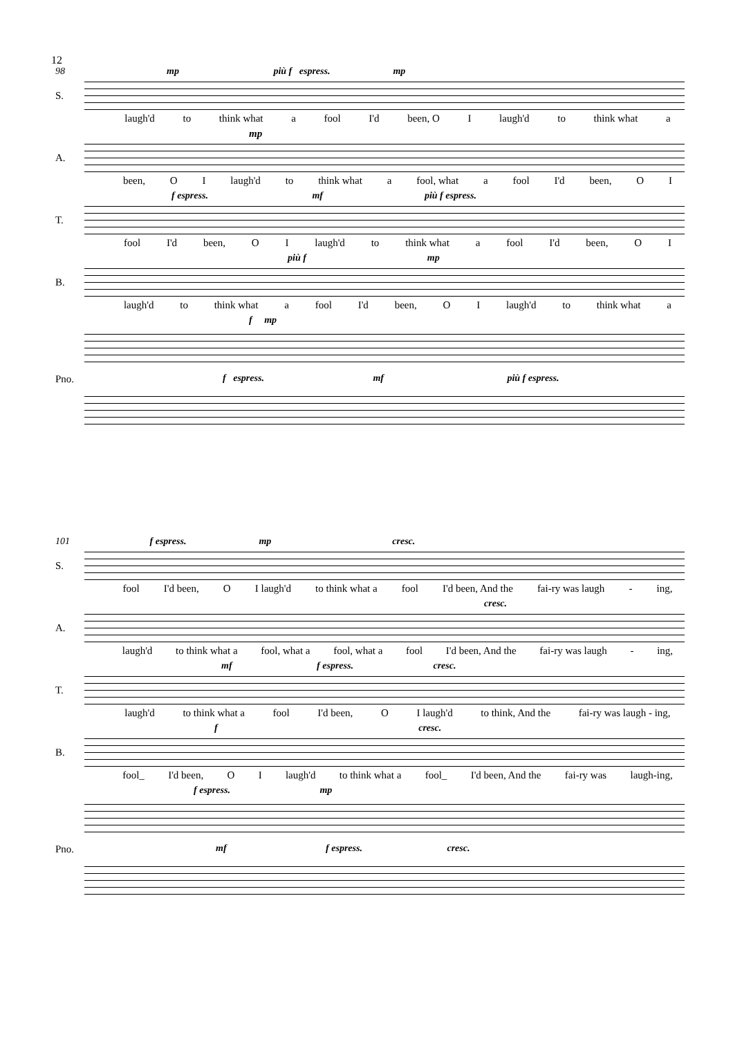12
98 mp più f espress. mp
S.
laugh'd to think what a fool I'd been, O I laugh'd to think what a
mp
A.
been, O I laugh'd to think what a fool, what a fool I'd been, O I
f espress. mf più f espress.
T.
fool I'd been, O I laugh'd to think what a fool I'd been, O I
più f mp
B.
laugh'd to think what a fool I'd been, O I laugh'd to think what a
f mp
Pno. f espress. mf più f espress.
101 f espress. mp cresc.
S.
fool I'd been, O I laugh'd to think what a fool I'd been, And the fai-ry was laugh - ing,
cresc.
A.
laugh'd to think what a fool, what a fool, what a fool I'd been, And the fai-ry was laugh - ing,
mf f espress. cresc.
T.
laugh'd to think what a fool I'd been, O I laugh'd to think, And the fai-ry was laugh - ing,
f cresc.
B.
fool_ I'd been, O I laugh'd to think what a fool_ I'd been, And the fai-ry was laugh-ing,
f espress. mp
Pno. mf f espress. cresc.